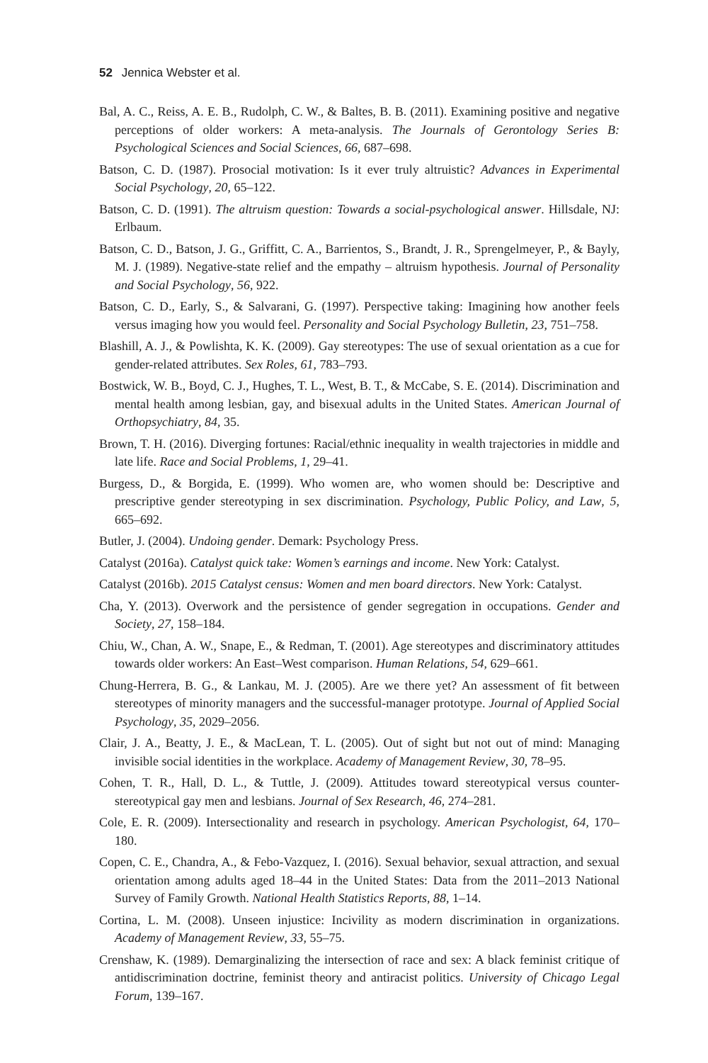52 Jennica Webster et al.
Bal, A. C., Reiss, A. E. B., Rudolph, C. W., & Baltes, B. B. (2011). Examining positive and negative perceptions of older workers: A meta-analysis. The Journals of Gerontology Series B: Psychological Sciences and Social Sciences, 66, 687–698.
Batson, C. D. (1987). Prosocial motivation: Is it ever truly altruistic? Advances in Experimental Social Psychology, 20, 65–122.
Batson, C. D. (1991). The altruism question: Towards a social-psychological answer. Hillsdale, NJ: Erlbaum.
Batson, C. D., Batson, J. G., Griffitt, C. A., Barrientos, S., Brandt, J. R., Sprengelmeyer, P., & Bayly, M. J. (1989). Negative-state relief and the empathy – altruism hypothesis. Journal of Personality and Social Psychology, 56, 922.
Batson, C. D., Early, S., & Salvarani, G. (1997). Perspective taking: Imagining how another feels versus imaging how you would feel. Personality and Social Psychology Bulletin, 23, 751–758.
Blashill, A. J., & Powlishta, K. K. (2009). Gay stereotypes: The use of sexual orientation as a cue for gender-related attributes. Sex Roles, 61, 783–793.
Bostwick, W. B., Boyd, C. J., Hughes, T. L., West, B. T., & McCabe, S. E. (2014). Discrimination and mental health among lesbian, gay, and bisexual adults in the United States. American Journal of Orthopsychiatry, 84, 35.
Brown, T. H. (2016). Diverging fortunes: Racial/ethnic inequality in wealth trajectories in middle and late life. Race and Social Problems, 1, 29–41.
Burgess, D., & Borgida, E. (1999). Who women are, who women should be: Descriptive and prescriptive gender stereotyping in sex discrimination. Psychology, Public Policy, and Law, 5, 665–692.
Butler, J. (2004). Undoing gender. Demark: Psychology Press.
Catalyst (2016a). Catalyst quick take: Women’s earnings and income. New York: Catalyst.
Catalyst (2016b). 2015 Catalyst census: Women and men board directors. New York: Catalyst.
Cha, Y. (2013). Overwork and the persistence of gender segregation in occupations. Gender and Society, 27, 158–184.
Chiu, W., Chan, A. W., Snape, E., & Redman, T. (2001). Age stereotypes and discriminatory attitudes towards older workers: An East–West comparison. Human Relations, 54, 629–661.
Chung-Herrera, B. G., & Lankau, M. J. (2005). Are we there yet? An assessment of fit between stereotypes of minority managers and the successful-manager prototype. Journal of Applied Social Psychology, 35, 2029–2056.
Clair, J. A., Beatty, J. E., & MacLean, T. L. (2005). Out of sight but not out of mind: Managing invisible social identities in the workplace. Academy of Management Review, 30, 78–95.
Cohen, T. R., Hall, D. L., & Tuttle, J. (2009). Attitudes toward stereotypical versus counter-stereotypical gay men and lesbians. Journal of Sex Research, 46, 274–281.
Cole, E. R. (2009). Intersectionality and research in psychology. American Psychologist, 64, 170–180.
Copen, C. E., Chandra, A., & Febo-Vazquez, I. (2016). Sexual behavior, sexual attraction, and sexual orientation among adults aged 18–44 in the United States: Data from the 2011–2013 National Survey of Family Growth. National Health Statistics Reports, 88, 1–14.
Cortina, L. M. (2008). Unseen injustice: Incivility as modern discrimination in organizations. Academy of Management Review, 33, 55–75.
Crenshaw, K. (1989). Demarginalizing the intersection of race and sex: A black feminist critique of antidiscrimination doctrine, feminist theory and antiracist politics. University of Chicago Legal Forum, 139–167.